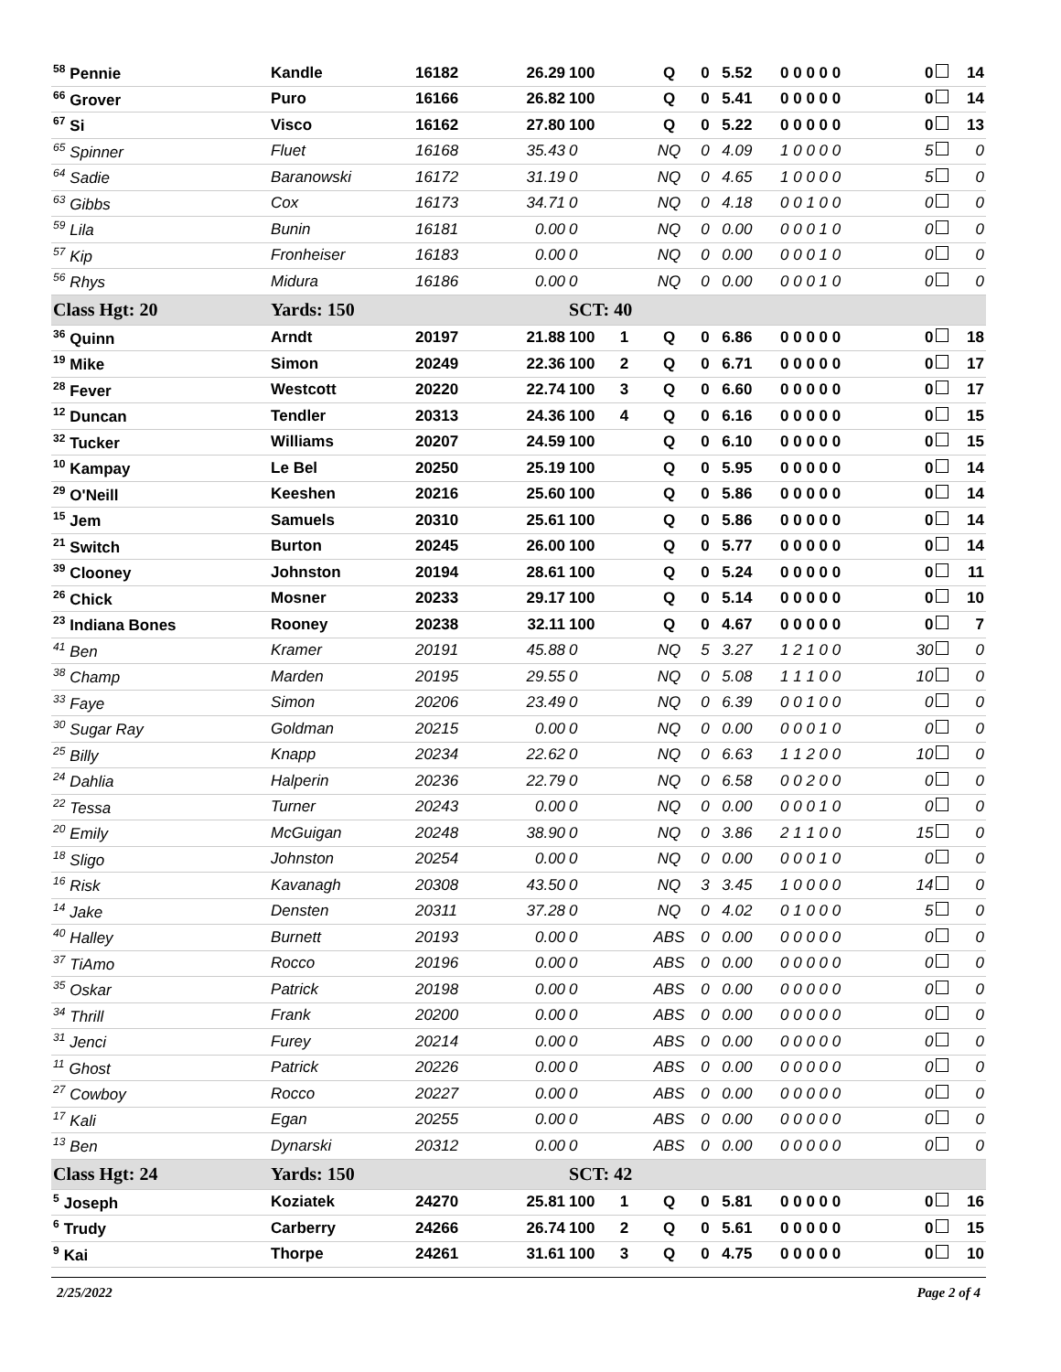| <sup>58</sup> Pennie | Kandle | 16182 | 26.29 | 100 | | Q | 0 | 5.52 | 0 0 0 0 0 | 0 | 14 |
| <sup>66</sup> Grover | Puro | 16166 | 26.82 | 100 | | Q | 0 | 5.41 | 0 0 0 0 0 | 0 | 14 |
| <sup>67</sup>Si | Visco | 16162 | 27.80 | 100 | | Q | 0 | 5.22 | 0 0 0 0 0 | 0 | 13 |
| <sup>65</sup> Spinner | Fluet | 16168 | 35.43 | 0 | | NQ | 0 | 4.09 | 1 0 0 0 0 | 5 | 0 |
| <sup>64</sup> Sadie | Baranowski | 16172 | 31.19 | 0 | | NQ | 0 | 4.65 | 1 0 0 0 0 | 5 | 0 |
| <sup>63</sup> Gibbs | Cox | 16173 | 34.71 | 0 | | NQ | 0 | 4.18 | 0 0 1 0 0 | 0 | 0 |
| <sup>59</sup> Lila | Bunin | 16181 | 0.00 | 0 | | NQ | 0 | 0.00 | 0 0 0 1 0 | 0 | 0 |
| <sup>57</sup> Kip | Fronheiser | 16183 | 0.00 | 0 | | NQ | 0 | 0.00 | 0 0 0 1 0 | 0 | 0 |
| <sup>56</sup> Rhys | Midura | 16186 | 0.00 | 0 | | NQ | 0 | 0.00 | 0 0 0 1 0 | 0 | 0 |
| Class Hgt: 20 | Yards: 150 | | | SCT: 40 | | | | | | | |
| <sup>36</sup> Quinn | Arndt | 20197 | 21.88 | 100 | 1 | Q | 0 | 6.86 | 0 0 0 0 0 | 0 | 18 |
| <sup>19</sup> Mike | Simon | 20249 | 22.36 | 100 | 2 | Q | 0 | 6.71 | 0 0 0 0 0 | 0 | 17 |
| <sup>28</sup> Fever | Westcott | 20220 | 22.74 | 100 | 3 | Q | 0 | 6.60 | 0 0 0 0 0 | 0 | 17 |
| <sup>12</sup> Duncan | Tendler | 20313 | 24.36 | 100 | 4 | Q | 0 | 6.16 | 0 0 0 0 0 | 0 | 15 |
| <sup>32</sup> Tucker | Williams | 20207 | 24.59 | 100 | | Q | 0 | 6.10 | 0 0 0 0 0 | 0 | 15 |
| <sup>10</sup> Kampay | Le Bel | 20250 | 25.19 | 100 | | Q | 0 | 5.95 | 0 0 0 0 0 | 0 | 14 |
| <sup>29</sup>O'Neill | Keeshen | 20216 | 25.60 | 100 | | Q | 0 | 5.86 | 0 0 0 0 0 | 0 | 14 |
| <sup>15</sup> Jem | Samuels | 20310 | 25.61 | 100 | | Q | 0 | 5.86 | 0 0 0 0 0 | 0 | 14 |
| <sup>21</sup> Switch | Burton | 20245 | 26.00 | 100 | | Q | 0 | 5.77 | 0 0 0 0 0 | 0 | 14 |
| <sup>39</sup> Clooney | Johnston | 20194 | 28.61 | 100 | | Q | 0 | 5.24 | 0 0 0 0 0 | 0 | 11 |
| <sup>26</sup> Chick | Mosner | 20233 | 29.17 | 100 | | Q | 0 | 5.14 | 0 0 0 0 0 | 0 | 10 |
| <sup>23</sup> Indiana Bones | Rooney | 20238 | 32.11 | 100 | | Q | 0 | 4.67 | 0 0 0 0 0 | 0 | 7 |
| <sup>41</sup> Ben | Kramer | 20191 | 45.88 | 0 | | NQ | 5 | 3.27 | 1 2 1 0 0 | 30 | 0 |
| <sup>38</sup> Champ | Marden | 20195 | 29.55 | 0 | | NQ | 0 | 5.08 | 1 1 1 0 0 | 10 | 0 |
| <sup>33</sup> Faye | Simon | 20206 | 23.49 | 0 | | NQ | 0 | 6.39 | 0 0 1 0 0 | 0 | 0 |
| <sup>30</sup> Sugar Ray | Goldman | 20215 | 0.00 | 0 | | NQ | 0 | 0.00 | 0 0 0 1 0 | 0 | 0 |
| <sup>25</sup> Billy | Knapp | 20234 | 22.62 | 0 | | NQ | 0 | 6.63 | 1 1 2 0 0 | 10 | 0 |
| <sup>24</sup> Dahlia | Halperin | 20236 | 22.79 | 0 | | NQ | 0 | 6.58 | 0 0 2 0 0 | 0 | 0 |
| <sup>22</sup> Tessa | Turner | 20243 | 0.00 | 0 | | NQ | 0 | 0.00 | 0 0 0 1 0 | 0 | 0 |
| <sup>20</sup> Emily | McGuigan | 20248 | 38.90 | 0 | | NQ | 0 | 3.86 | 2 1 1 0 0 | 15 | 0 |
| <sup>18</sup> Sligo | Johnston | 20254 | 0.00 | 0 | | NQ | 0 | 0.00 | 0 0 0 1 0 | 0 | 0 |
| <sup>16</sup> Risk | Kavanagh | 20308 | 43.50 | 0 | | NQ | 3 | 3.45 | 1 0 0 0 0 | 14 | 0 |
| <sup>14</sup> Jake | Densten | 20311 | 37.28 | 0 | | NQ | 0 | 4.02 | 0 1 0 0 0 | 5 | 0 |
| <sup>40</sup> Halley | Burnett | 20193 | 0.00 | 0 | | ABS | 0 | 0.00 | 0 0 0 0 0 | 0 | 0 |
| <sup>37</sup>TiAmo | Rocco | 20196 | 0.00 | 0 | | ABS | 0 | 0.00 | 0 0 0 0 0 | 0 | 0 |
| <sup>35</sup> Oskar | Patrick | 20198 | 0.00 | 0 | | ABS | 0 | 0.00 | 0 0 0 0 0 | 0 | 0 |
| <sup>34</sup> Thrill | Frank | 20200 | 0.00 | 0 | | ABS | 0 | 0.00 | 0 0 0 0 0 | 0 | 0 |
| <sup>31</sup> Jenci | Furey | 20214 | 0.00 | 0 | | ABS | 0 | 0.00 | 0 0 0 0 0 | 0 | 0 |
| <sup>11</sup> Ghost | Patrick | 20226 | 0.00 | 0 | | ABS | 0 | 0.00 | 0 0 0 0 0 | 0 | 0 |
| <sup>27</sup> Cowboy | Rocco | 20227 | 0.00 | 0 | | ABS | 0 | 0.00 | 0 0 0 0 0 | 0 | 0 |
| <sup>17</sup> Kali | Egan | 20255 | 0.00 | 0 | | ABS | 0 | 0.00 | 0 0 0 0 0 | 0 | 0 |
| <sup>13</sup> Ben | Dynarski | 20312 | 0.00 | 0 | | ABS | 0 | 0.00 | 0 0 0 0 0 | 0 | 0 |
| Class Hgt: 24 | Yards: 150 | | | SCT: 42 | | | | | | | |
| <sup>5</sup> Joseph | Koziatek | 24270 | 25.81 | 100 | 1 | Q | 0 | 5.81 | 0 0 0 0 0 | 0 | 16 |
| <sup>6</sup> Trudy | Carberry | 24266 | 26.74 | 100 | 2 | Q | 0 | 5.61 | 0 0 0 0 0 | 0 | 15 |
| <sup>9</sup> Kai | Thorpe | 24261 | 31.61 | 100 | 3 | Q | 0 | 4.75 | 0 0 0 0 0 | 0 | 10 |
2/25/2022 Page 2 of 4